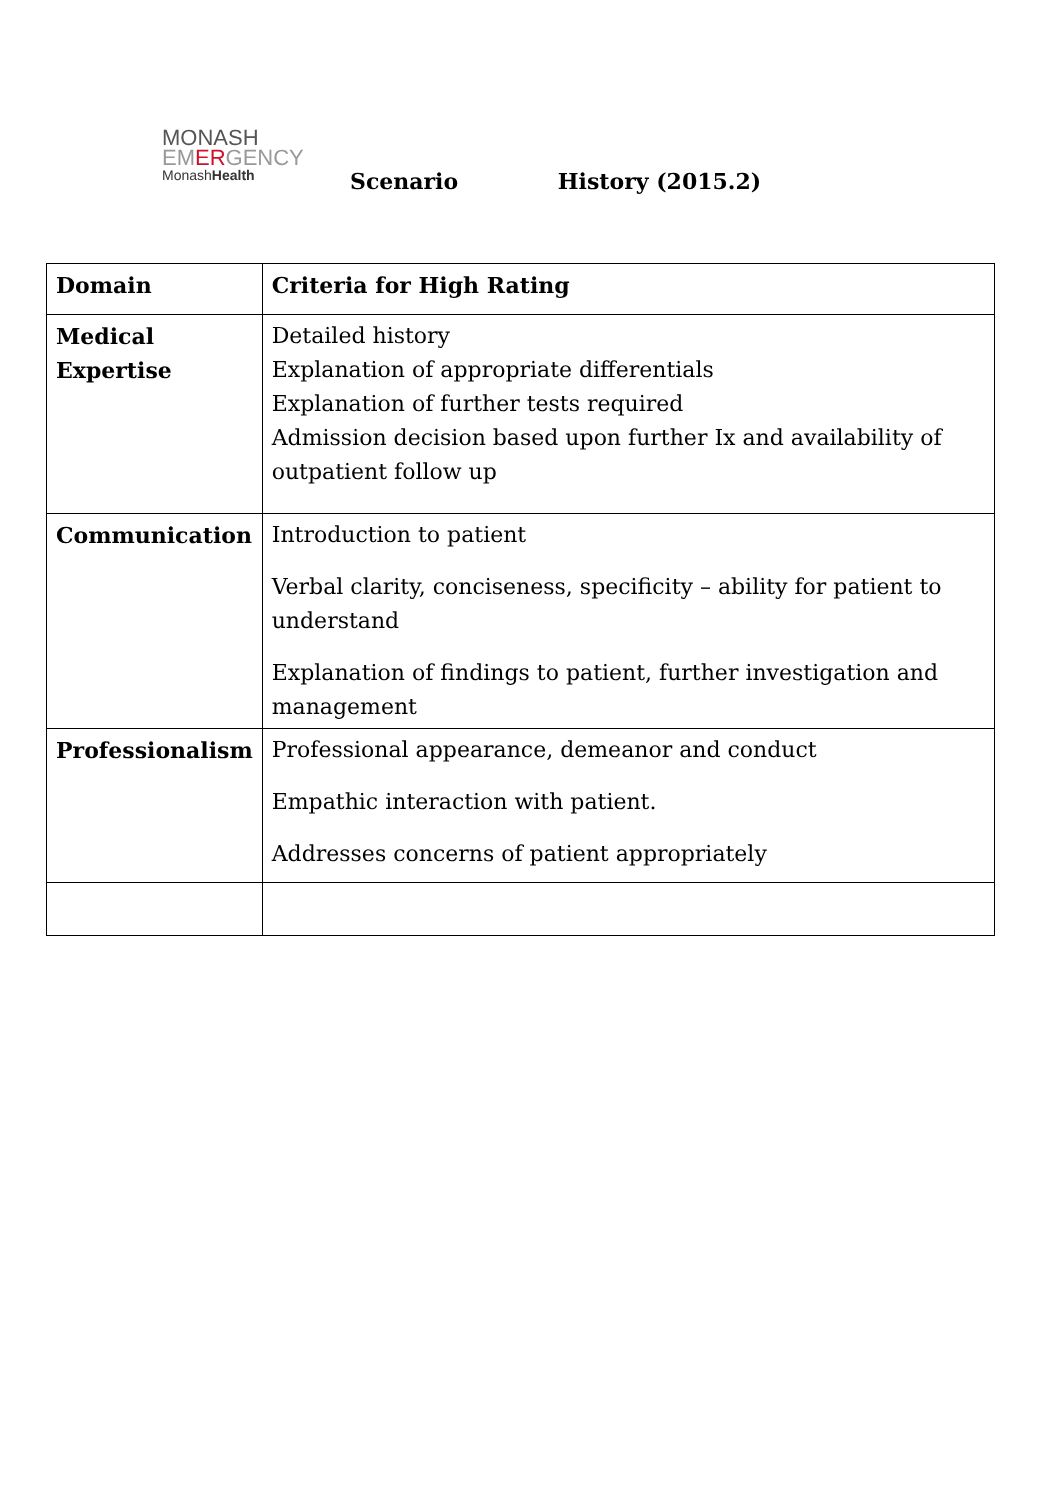MONASH
EMERGENCY
MonashHealth
Scenario History (2015.2)
| Domain | Criteria for High Rating |
| --- | --- |
| Medical Expertise | Detailed history Explanation of appropriate differentials Explanation of further tests required Admission decision based upon further Ix and availability of outpatient follow up |
| Communication | Introduction to patient Verbal clarity, conciseness, specificity – ability for patient to understand Explanation of findings to patient, further investigation and management |
| Professionalism | Professional appearance, demeanor and conduct Empathic interaction with patient. Addresses concerns of patient appropriately |